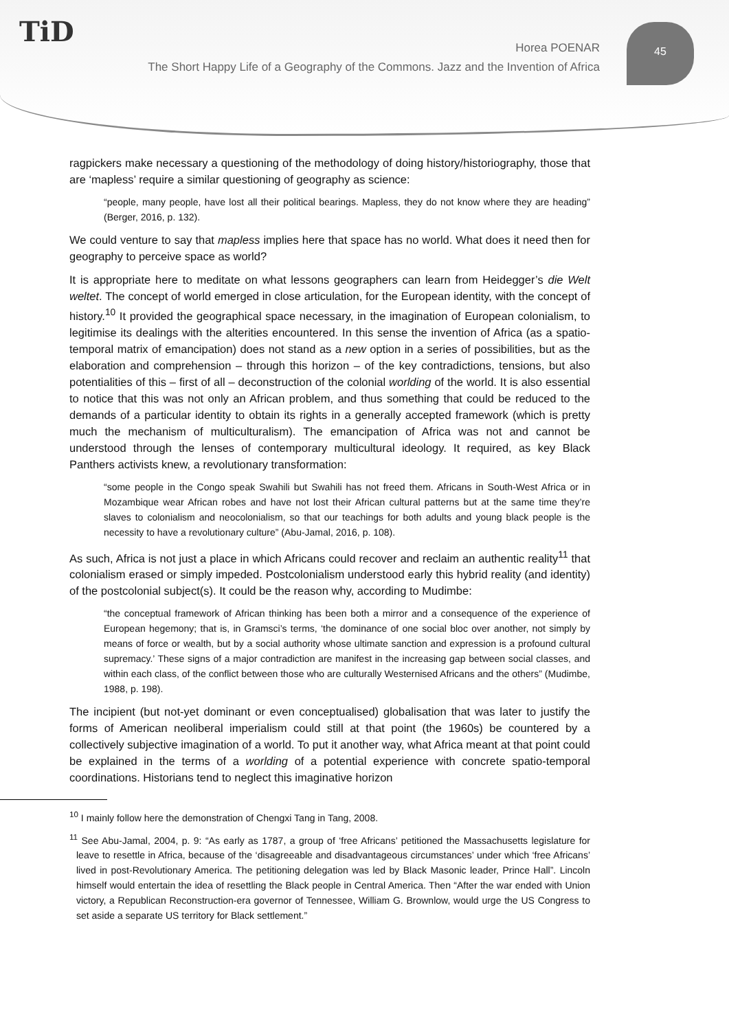TiD
Horea POENAR
The Short Happy Life of a Geography of the Commons. Jazz and the Invention of Africa
45
ragpickers make necessary a questioning of the methodology of doing history/historiography, those that are ‘mapless’ require a similar questioning of geography as science:
“people, many people, have lost all their political bearings. Mapless, they do not know where they are heading” (Berger, 2016, p. 132).
We could venture to say that mapless implies here that space has no world. What does it need then for geography to perceive space as world?
It is appropriate here to meditate on what lessons geographers can learn from Heidegger’s die Welt weltet. The concept of world emerged in close articulation, for the European identity, with the concept of history.<sup>10</sup> It provided the geographical space necessary, in the imagination of European colonialism, to legitimise its dealings with the alterities encountered. In this sense the invention of Africa (as a spatio-temporal matrix of emancipation) does not stand as a new option in a series of possibilities, but as the elaboration and comprehension – through this horizon – of the key contradictions, tensions, but also potentialities of this – first of all – deconstruction of the colonial worlding of the world. It is also essential to notice that this was not only an African problem, and thus something that could be reduced to the demands of a particular identity to obtain its rights in a generally accepted framework (which is pretty much the mechanism of multiculturalism). The emancipation of Africa was not and cannot be understood through the lenses of contemporary multicultural ideology. It required, as key Black Panthers activists knew, a revolutionary transformation:
“some people in the Congo speak Swahili but Swahili has not freed them. Africans in South-West Africa or in Mozambique wear African robes and have not lost their African cultural patterns but at the same time they’re slaves to colonialism and neocolonialism, so that our teachings for both adults and young black people is the necessity to have a revolutionary culture” (Abu-Jamal, 2016, p. 108).
As such, Africa is not just a place in which Africans could recover and reclaim an authentic reality<sup>11</sup> that colonialism erased or simply impeded. Postcolonialism understood early this hybrid reality (and identity) of the postcolonial subject(s). It could be the reason why, according to Mudimbe:
“the conceptual framework of African thinking has been both a mirror and a consequence of the experience of European hegemony; that is, in Gramsci’s terms, ‘the dominance of one social bloc over another, not simply by means of force or wealth, but by a social authority whose ultimate sanction and expression is a profound cultural supremacy.’ These signs of a major contradiction are manifest in the increasing gap between social classes, and within each class, of the conflict between those who are culturally Westernised Africans and the others” (Mudimbe, 1988, p. 198).
The incipient (but not-yet dominant or even conceptualised) globalisation that was later to justify the forms of American neoliberal imperialism could still at that point (the 1960s) be countered by a collectively subjective imagination of a world. To put it another way, what Africa meant at that point could be explained in the terms of a worlding of a potential experience with concrete spatio-temporal coordinations. Historians tend to neglect this imaginative horizon
<sup>10</sup> I mainly follow here the demonstration of Chengxi Tang in Tang, 2008.
<sup>11</sup> See Abu-Jamal, 2004, p. 9: “As early as 1787, a group of ‘free Africans’ petitioned the Massachusetts legislature for leave to resettle in Africa, because of the ‘disagreeable and disadvantageous circumstances’ under which ‘free Africans’ lived in post-Revolutionary America. The petitioning delegation was led by Black Masonic leader, Prince Hall”. Lincoln himself would entertain the idea of resettling the Black people in Central America. Then “After the war ended with Union victory, a Republican Reconstruction-era governor of Tennessee, William G. Brownlow, would urge the US Congress to set aside a separate US territory for Black settlement.”